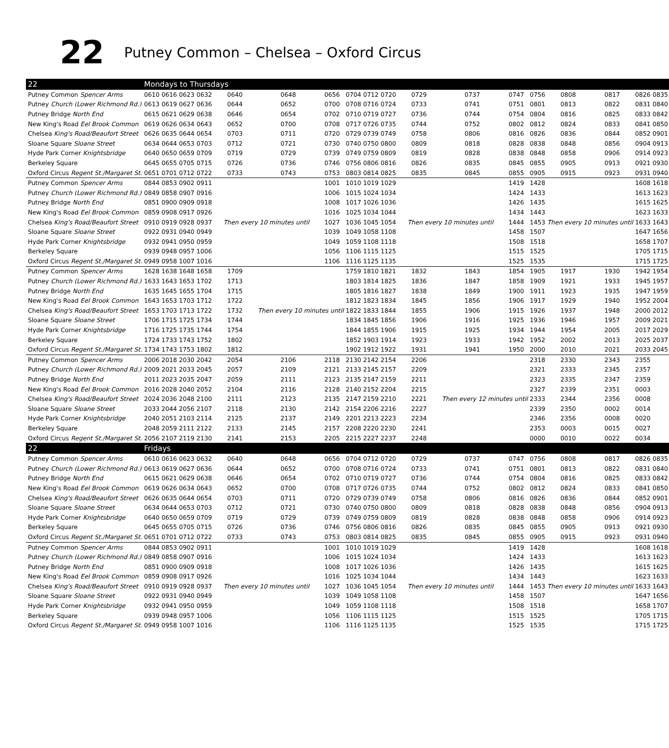22 Putney Common – Chelsea – Oxford Circus
| 22 | Mondays to Thursdays | | | | | | | | | | | | | | | | | |
| Putney Common Spencer Arms | 0610 | 0616 | 0623 | 0632 | 0640 | 0648 | 0656 | 0704 | 0712 | 0720 | 0729 | 0737 | 0747 | 0756 | 0808 | 0817 | 0826 | 0835 |
| Putney Church (Lower Richmond Rd.) | 0613 | 0619 | 0627 | 0636 | 0644 | 0652 | 0700 | 0708 | 0716 | 0724 | 0733 | 0741 | 0751 | 0801 | 0813 | 0822 | 0831 | 0840 |
| Putney Bridge North End | 0615 | 0621 | 0629 | 0638 | 0646 | 0654 | 0702 | 0710 | 0719 | 0727 | 0736 | 0744 | 0754 | 0804 | 0816 | 0825 | 0833 | 0842 |
| New King's Road Eel Brook Common | 0619 | 0626 | 0634 | 0643 | 0652 | 0700 | 0708 | 0717 | 0726 | 0735 | 0744 | 0752 | 0802 | 0812 | 0824 | 0833 | 0841 | 0850 |
| Chelsea King's Road/Beaufort Street | 0626 | 0635 | 0644 | 0654 | 0703 | 0711 | 0720 | 0729 | 0739 | 0749 | 0758 | 0806 | 0816 | 0826 | 0836 | 0844 | 0852 | 0901 |
| Sloane Square Sloane Street | 0634 | 0644 | 0653 | 0703 | 0712 | 0721 | 0730 | 0740 | 0750 | 0800 | 0809 | 0818 | 0828 | 0838 | 0848 | 0856 | 0904 | 0913 |
| Hyde Park Corner Knightsbridge | 0640 | 0650 | 0659 | 0709 | 0719 | 0729 | 0739 | 0749 | 0759 | 0809 | 0819 | 0828 | 0838 | 0848 | 0858 | 0906 | 0914 | 0923 |
| Berkeley Square | 0645 | 0655 | 0705 | 0715 | 0726 | 0736 | 0746 | 0756 | 0806 | 0816 | 0826 | 0835 | 0845 | 0855 | 0905 | 0913 | 0921 | 0930 |
| Oxford Circus Regent St./Margaret St. | 0651 | 0701 | 0712 | 0722 | 0733 | 0743 | 0753 | 0803 | 0814 | 0825 | 0835 | 0845 | 0855 | 0905 | 0915 | 0923 | 0931 | 0940 |
| Putney Common Spencer Arms | 0844 | 0853 | 0902 | 0911 | Then every 10 minutes until | | 1001 | 1010 | 1019 | 1029 | Then every 10 minutes until | | 1419 | 1428 | Then every 10 minutes until | | 1608 | 1618 |
| Putney Church (Lower Richmond Rd.) | 0849 | 0858 | 0907 | 0916 | | | 1006 | 1015 | 1024 | 1034 | | | 1424 | 1433 | | | 1613 | 1623 |
| Putney Bridge North End | 0851 | 0900 | 0909 | 0918 | | | 1008 | 1017 | 1026 | 1036 | | | 1426 | 1435 | | | 1615 | 1625 |
| New King's Road Eel Brook Common | 0859 | 0908 | 0917 | 0926 | | | 1016 | 1025 | 1034 | 1044 | | | 1434 | 1443 | | | 1623 | 1633 |
| Chelsea King's Road/Beaufort Street | 0910 | 0919 | 0928 | 0937 | | | 1027 | 1036 | 1045 | 1054 | | | 1444 | 1453 | | | 1633 | 1643 |
| Sloane Square Sloane Street | 0922 | 0931 | 0940 | 0949 | | | 1039 | 1049 | 1058 | 1108 | | | 1458 | 1507 | | | 1647 | 1656 |
| Hyde Park Corner Knightsbridge | 0932 | 0941 | 0950 | 0959 | | | 1049 | 1059 | 1108 | 1118 | | | 1508 | 1518 | | | 1658 | 1707 |
| Berkeley Square | 0939 | 0948 | 0957 | 1006 | | | 1056 | 1106 | 1115 | 1125 | | | 1515 | 1525 | | | 1705 | 1715 |
| Oxford Circus Regent St./Margaret St. | 0949 | 0958 | 1007 | 1016 | | | 1106 | 1116 | 1125 | 1135 | | | 1525 | 1535 | | | 1715 | 1725 |
| Putney Common Spencer Arms | 1628 | 1638 | 1648 | 1658 | 1709 | Then every 10 minutes until | | 1759 | 1810 | 1821 | 1832 | 1843 | 1854 | 1905 | 1917 | 1930 | 1942 | 1954 |
| Putney Church (Lower Richmond Rd.) | 1633 | 1643 | 1653 | 1702 | 1713 | | | 1803 | 1814 | 1825 | 1836 | 1847 | 1858 | 1909 | 1921 | 1933 | 1945 | 1957 |
| Putney Bridge North End | 1635 | 1645 | 1655 | 1704 | 1715 | | | 1805 | 1816 | 1827 | 1838 | 1849 | 1900 | 1911 | 1923 | 1935 | 1947 | 1959 |
| New King's Road Eel Brook Common | 1643 | 1653 | 1703 | 1712 | 1722 | | | 1812 | 1823 | 1834 | 1845 | 1856 | 1906 | 1917 | 1929 | 1940 | 1952 | 2004 |
| Chelsea King's Road/Beaufort Street | 1653 | 1703 | 1713 | 1722 | 1732 | | | 1822 | 1833 | 1844 | 1855 | 1906 | 1915 | 1926 | 1937 | 1948 | 2000 | 2012 |
| Sloane Square Sloane Street | 1706 | 1715 | 1725 | 1734 | 1744 | | | 1834 | 1845 | 1856 | 1906 | 1916 | 1925 | 1936 | 1946 | 1957 | 2009 | 2021 |
| Hyde Park Corner Knightsbridge | 1716 | 1725 | 1735 | 1744 | 1754 | | | 1844 | 1855 | 1906 | 1915 | 1925 | 1934 | 1944 | 1954 | 2005 | 2017 | 2029 |
| Berkeley Square | 1724 | 1733 | 1743 | 1752 | 1802 | | | 1852 | 1903 | 1914 | 1923 | 1933 | 1942 | 1952 | 2002 | 2013 | 2025 | 2037 |
| Oxford Circus Regent St./Margaret St. | 1734 | 1743 | 1753 | 1802 | 1812 | | | 1902 | 1912 | 1922 | 1931 | 1941 | 1950 | 2000 | 2010 | 2021 | 2033 | 2045 |
| Putney Common Spencer Arms | 2006 | 2018 | 2030 | 2042 | 2054 | 2106 | 2118 | 2130 | 2142 | 2154 | 2206 | Then every 12 minutes until | | 2318 | 2330 | 2343 | 2355 | |
| Putney Church (Lower Richmond Rd.) | 2009 | 2021 | 2033 | 2045 | 2057 | 2109 | 2121 | 2133 | 2145 | 2157 | 2209 | | | 2321 | 2333 | 2345 | 2357 | |
| Putney Bridge North End | 2011 | 2023 | 2035 | 2047 | 2059 | 2111 | 2123 | 2135 | 2147 | 2159 | 2211 | | | 2323 | 2335 | 2347 | 2359 | |
| New King's Road Eel Brook Common | 2016 | 2028 | 2040 | 2052 | 2104 | 2116 | 2128 | 2140 | 2152 | 2204 | 2215 | | | 2327 | 2339 | 2351 | 0003 | |
| Chelsea King's Road/Beaufort Street | 2024 | 2036 | 2048 | 2100 | 2111 | 2123 | 2135 | 2147 | 2159 | 2210 | 2221 | | | 2333 | 2344 | 2356 | 0008 | |
| Sloane Square Sloane Street | 2033 | 2044 | 2056 | 2107 | 2118 | 2130 | 2142 | 2154 | 2206 | 2216 | 2227 | | | 2339 | 2350 | 0002 | 0014 | |
| Hyde Park Corner Knightsbridge | 2040 | 2051 | 2103 | 2114 | 2125 | 2137 | 2149 | 2201 | 2213 | 2223 | 2234 | | | 2346 | 2356 | 0008 | 0020 | |
| Berkeley Square | 2048 | 2059 | 2111 | 2122 | 2133 | 2145 | 2157 | 2208 | 2220 | 2230 | 2241 | | | 2353 | 0003 | 0015 | 0027 | |
| Oxford Circus Regent St./Margaret St. | 2056 | 2107 | 2119 | 2130 | 2141 | 2153 | 2205 | 2215 | 2227 | 2237 | 2248 | | | 0000 | 0010 | 0022 | 0034 | |
| 22 | Fridays | | | | | | | | | | | | | | | | | |
| Putney Common Spencer Arms | 0610 | 0616 | 0623 | 0632 | 0640 | 0648 | 0656 | 0704 | 0712 | 0720 | 0729 | 0737 | 0747 | 0756 | 0808 | 0817 | 0826 | 0835 |
| Putney Church (Lower Richmond Rd.) | 0613 | 0619 | 0627 | 0636 | 0644 | 0652 | 0700 | 0708 | 0716 | 0724 | 0733 | 0741 | 0751 | 0801 | 0813 | 0822 | 0831 | 0840 |
| Putney Bridge North End | 0615 | 0621 | 0629 | 0638 | 0646 | 0654 | 0702 | 0710 | 0719 | 0727 | 0736 | 0744 | 0754 | 0804 | 0816 | 0825 | 0833 | 0842 |
| New King's Road Eel Brook Common | 0619 | 0626 | 0634 | 0643 | 0652 | 0700 | 0708 | 0717 | 0726 | 0735 | 0744 | 0752 | 0802 | 0812 | 0824 | 0833 | 0841 | 0850 |
| Chelsea King's Road/Beaufort Street | 0626 | 0635 | 0644 | 0654 | 0703 | 0711 | 0720 | 0729 | 0739 | 0749 | 0758 | 0806 | 0816 | 0826 | 0836 | 0844 | 0852 | 0901 |
| Sloane Square Sloane Street | 0634 | 0644 | 0653 | 0703 | 0712 | 0721 | 0730 | 0740 | 0750 | 0800 | 0809 | 0818 | 0828 | 0838 | 0848 | 0856 | 0904 | 0913 |
| Hyde Park Corner Knightsbridge | 0640 | 0650 | 0659 | 0709 | 0719 | 0729 | 0739 | 0749 | 0759 | 0809 | 0819 | 0828 | 0838 | 0848 | 0858 | 0906 | 0914 | 0923 |
| Berkeley Square | 0645 | 0655 | 0705 | 0715 | 0726 | 0736 | 0746 | 0756 | 0806 | 0816 | 0826 | 0835 | 0845 | 0855 | 0905 | 0913 | 0921 | 0930 |
| Oxford Circus Regent St./Margaret St. | 0651 | 0701 | 0712 | 0722 | 0733 | 0743 | 0753 | 0803 | 0814 | 0825 | 0835 | 0845 | 0855 | 0905 | 0915 | 0923 | 0931 | 0940 |
| Putney Common Spencer Arms | 0844 | 0853 | 0902 | 0911 | Then every 10 minutes until | | 1001 | 1010 | 1019 | 1029 | Then every 10 minutes until | | 1419 | 1428 | Then every 10 minutes until | | 1608 | 1618 |
| Putney Church (Lower Richmond Rd.) | 0849 | 0858 | 0907 | 0916 | | | 1006 | 1015 | 1024 | 1034 | | | 1424 | 1433 | | | 1613 | 1623 |
| Putney Bridge North End | 0851 | 0900 | 0909 | 0918 | | | 1008 | 1017 | 1026 | 1036 | | | 1426 | 1435 | | | 1615 | 1625 |
| New King's Road Eel Brook Common | 0859 | 0908 | 0917 | 0926 | | | 1016 | 1025 | 1034 | 1044 | | | 1434 | 1443 | | | 1623 | 1633 |
| Chelsea King's Road/Beaufort Street | 0910 | 0919 | 0928 | 0937 | | | 1027 | 1036 | 1045 | 1054 | | | 1444 | 1453 | | | 1633 | 1643 |
| Sloane Square Sloane Street | 0922 | 0931 | 0940 | 0949 | | | 1039 | 1049 | 1058 | 1108 | | | 1458 | 1507 | | | 1647 | 1656 |
| Hyde Park Corner Knightsbridge | 0932 | 0941 | 0950 | 0959 | | | 1049 | 1059 | 1108 | 1118 | | | 1508 | 1518 | | | 1658 | 1707 |
| Berkeley Square | 0939 | 0948 | 0957 | 1006 | | | 1056 | 1106 | 1115 | 1125 | | | 1515 | 1525 | | | 1705 | 1715 |
| Oxford Circus Regent St./Margaret St. | 0949 | 0958 | 1007 | 1016 | | | 1106 | 1116 | 1125 | 1135 | | | 1525 | 1535 | | | 1715 | 1725 |